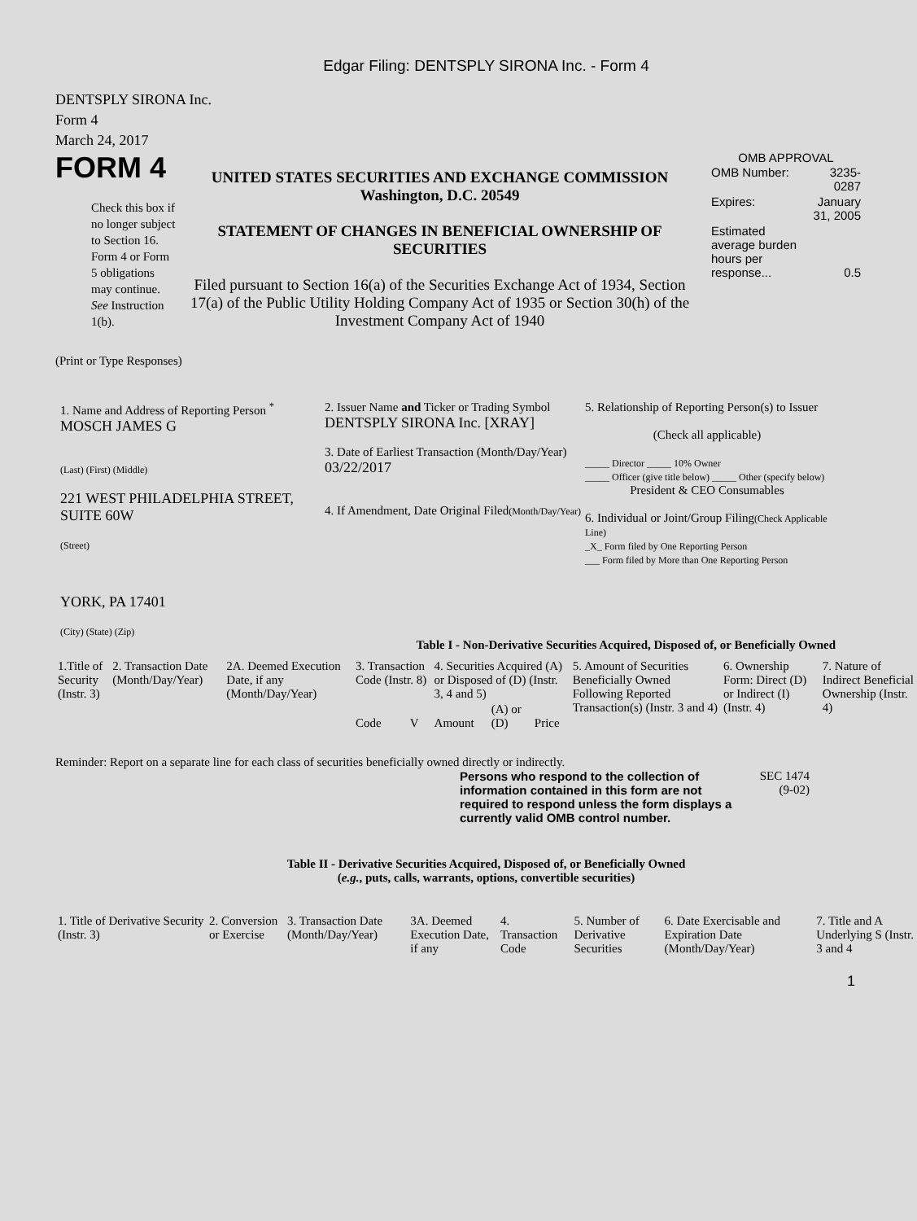Edgar Filing: DENTSPLY SIRONA Inc. - Form 4
DENTSPLY SIRONA Inc.
Form 4
March 24, 2017
FORM 4
Check this box if no longer subject to Section 16. Form 4 or Form 5 obligations may continue. See Instruction 1(b).
UNITED STATES SECURITIES AND EXCHANGE COMMISSION
Washington, D.C. 20549
STATEMENT OF CHANGES IN BENEFICIAL OWNERSHIP OF SECURITIES
Filed pursuant to Section 16(a) of the Securities Exchange Act of 1934, Section 17(a) of the Public Utility Holding Company Act of 1935 or Section 30(h) of the Investment Company Act of 1940
OMB APPROVAL
| OMB Number: | 3235-0287 |
| Expires: | January 31, 2005 |
| Estimated average burden hours per response... | 0.5 |
(Print or Type Responses)
1. Name and Address of Reporting Person <sup>*</sup>
MOSCH JAMES G
(Last) (First) (Middle)
221 WEST PHILADELPHIA STREET, SUITE 60W
(Street)
YORK, PA 17401
(City) (State) (Zip)
2. Issuer Name and Ticker or Trading Symbol
DENTSPLY SIRONA Inc. [XRAY]
3. Date of Earliest Transaction (Month/Day/Year)
03/22/2017
4. If Amendment, Date Original Filed(Month/Day/Year)
5. Relationship of Reporting Person(s) to Issuer
(Check all applicable)
_____ Director _____ 10% Owner
_____ Officer (give title below) _____ Other (specify below)
President & CEO Consumables
6. Individual or Joint/Group Filing(Check Applicable Line)
_X_ Form filed by One Reporting Person
___ Form filed by More than One Reporting Person
Table I - Non-Derivative Securities Acquired, Disposed of, or Beneficially Owned
| 1.Title of Security (Instr. 3) | 2. Transaction Date (Month/Day/Year) | 2A. Deemed Execution Date, if any (Month/Day/Year) | 3. Transaction Code (Instr. 8) | | 4. Securities Acquired (A) or Disposed of (D) (Instr. 3, 4 and 5) | | | 5. Amount of Securities Beneficially Owned Following Reported Transaction(s) (Instr. 3 and 4) | 6. Ownership Form: Direct (D) or Indirect (I) (Instr. 4) | 7. Nature of Indirect Beneficial Ownership (Instr. 4) |
| --- | --- | --- | --- | --- | --- | --- | --- | --- | --- | --- |
| | | | Code | V | Amount | (A) or (D) | Price | | | |
Reminder: Report on a separate line for each class of securities beneficially owned directly or indirectly.
Persons who respond to the collection of information contained in this form are not required to respond unless the form displays a currently valid OMB control number.
SEC 1474
(9-02)
Table II - Derivative Securities Acquired, Disposed of, or Beneficially Owned
(e.g., puts, calls, warrants, options, convertible securities)
| 1. Title of Derivative Security (Instr. 3) | 2. Conversion or Exercise | 3. Transaction Date (Month/Day/Year) | 3A. Deemed Execution Date, if any | 4. Transaction Code | 5. Number of Derivative Securities | 6. Date Exercisable and Expiration Date (Month/Day/Year) | 7. Title and A Underlying S (Instr. 3 and 4 |
| --- | --- | --- | --- | --- | --- | --- | --- |
1